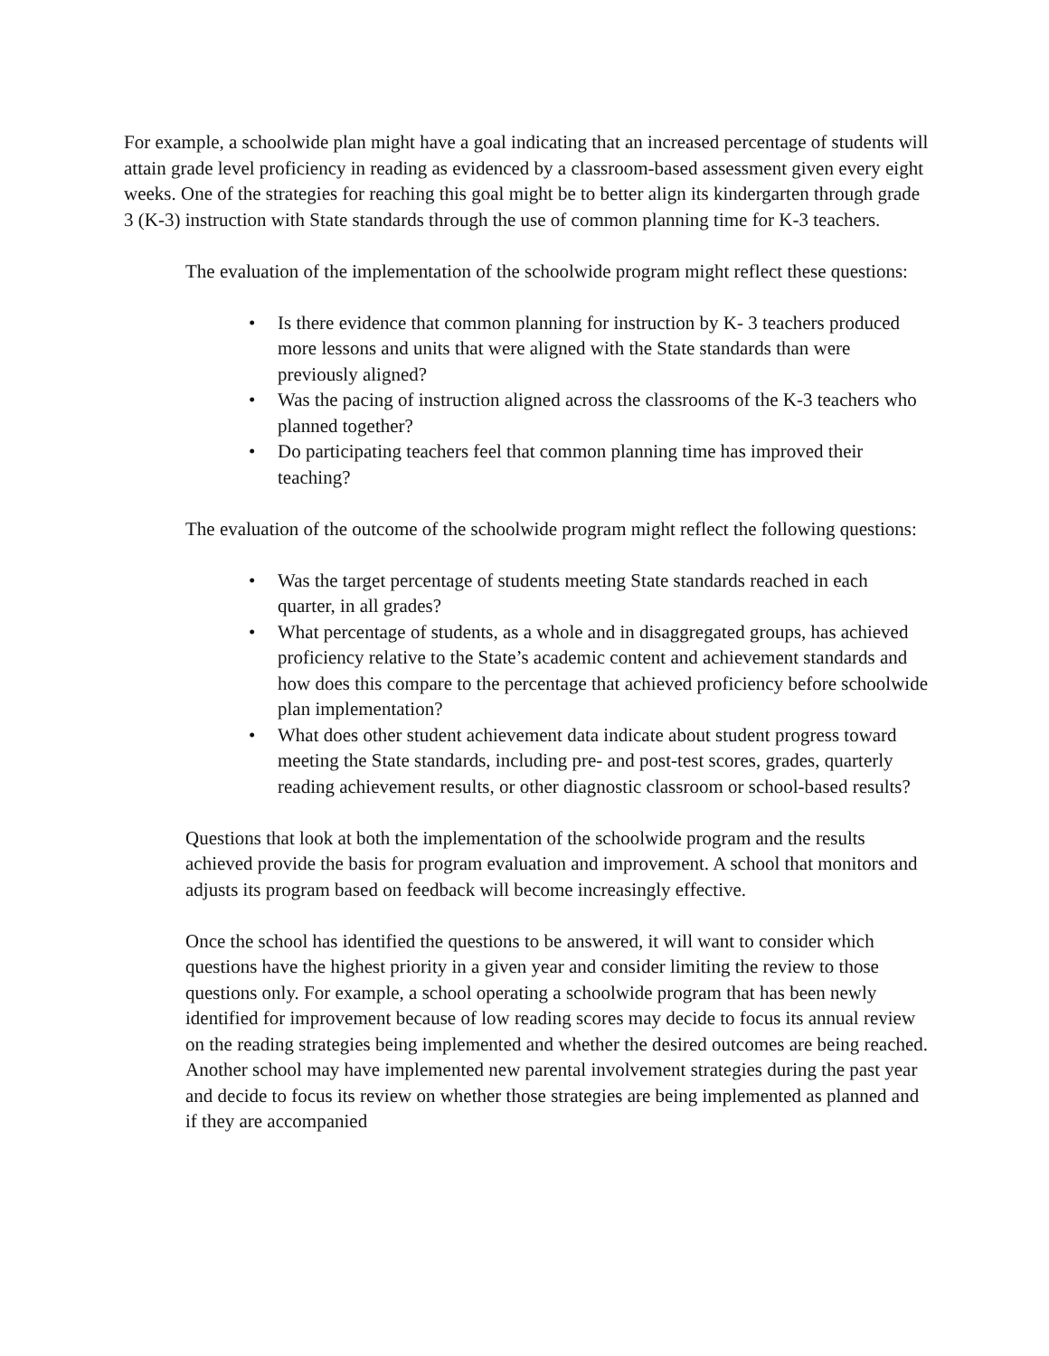For example, a schoolwide plan might have a goal indicating that an increased percentage of students will attain grade level proficiency in reading as evidenced by a classroom-based assessment given every eight weeks. One of the strategies for reaching this goal might be to better align its kindergarten through grade 3 (K-3) instruction with State standards through the use of common planning time for K-3 teachers.
The evaluation of the implementation of the schoolwide program might reflect these questions:
• Is there evidence that common planning for instruction by K- 3 teachers produced more lessons and units that were aligned with the State standards than were previously aligned?
• Was the pacing of instruction aligned across the classrooms of the K-3 teachers who planned together?
• Do participating teachers feel that common planning time has improved their teaching?
The evaluation of the outcome of the schoolwide program might reflect the following questions:
• Was the target percentage of students meeting State standards reached in each quarter, in all grades?
• What percentage of students, as a whole and in disaggregated groups, has achieved proficiency relative to the State’s academic content and achievement standards and how does this compare to the percentage that achieved proficiency before schoolwide plan implementation?
• What does other student achievement data indicate about student progress toward meeting the State standards, including pre- and post-test scores, grades, quarterly reading achievement results, or other diagnostic classroom or school-based results?
Questions that look at both the implementation of the schoolwide program and the results achieved provide the basis for program evaluation and improvement. A school that monitors and adjusts its program based on feedback will become increasingly effective.
Once the school has identified the questions to be answered, it will want to consider which questions have the highest priority in a given year and consider limiting the review to those questions only. For example, a school operating a schoolwide program that has been newly identified for improvement because of low reading scores may decide to focus its annual review on the reading strategies being implemented and whether the desired outcomes are being reached. Another school may have implemented new parental involvement strategies during the past year and decide to focus its review on whether those strategies are being implemented as planned and if they are accompanied